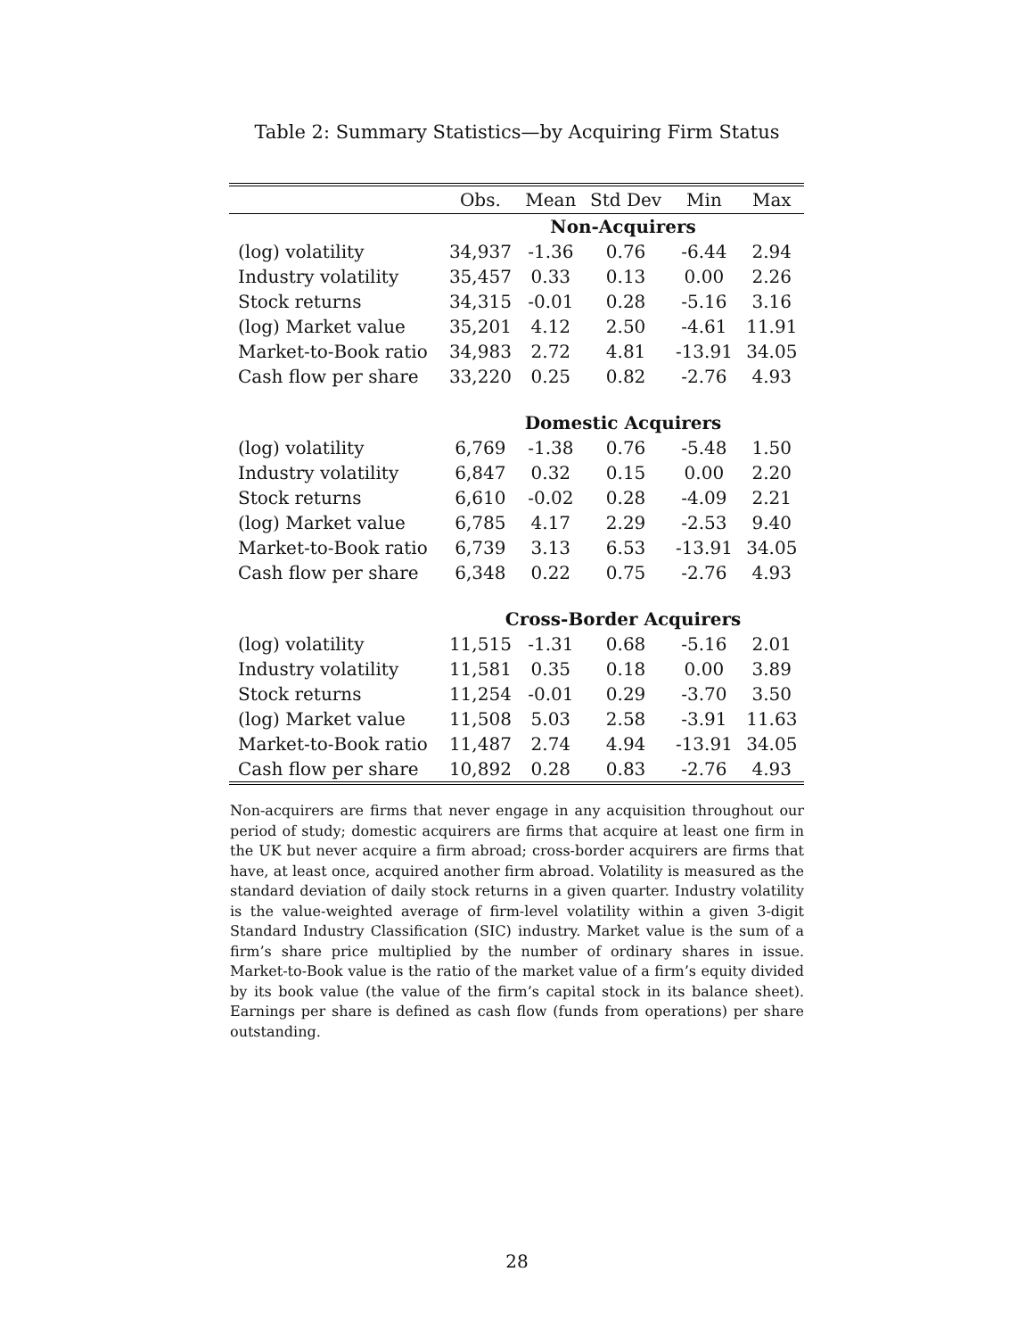Table 2: Summary Statistics—by Acquiring Firm Status
| | Obs. | Mean | Std Dev | Min | Max |
| --- | --- | --- | --- | --- | --- |
| | Non-Acquirers | | | | |
| (log) volatility | 34,937 | -1.36 | 0.76 | -6.44 | 2.94 |
| Industry volatility | 35,457 | 0.33 | 0.13 | 0.00 | 2.26 |
| Stock returns | 34,315 | -0.01 | 0.28 | -5.16 | 3.16 |
| (log) Market value | 35,201 | 4.12 | 2.50 | -4.61 | 11.91 |
| Market-to-Book ratio | 34,983 | 2.72 | 4.81 | -13.91 | 34.05 |
| Cash flow per share | 33,220 | 0.25 | 0.82 | -2.76 | 4.93 |
| | Domestic Acquirers | | | | |
| (log) volatility | 6,769 | -1.38 | 0.76 | -5.48 | 1.50 |
| Industry volatility | 6,847 | 0.32 | 0.15 | 0.00 | 2.20 |
| Stock returns | 6,610 | -0.02 | 0.28 | -4.09 | 2.21 |
| (log) Market value | 6,785 | 4.17 | 2.29 | -2.53 | 9.40 |
| Market-to-Book ratio | 6,739 | 3.13 | 6.53 | -13.91 | 34.05 |
| Cash flow per share | 6,348 | 0.22 | 0.75 | -2.76 | 4.93 |
| | Cross-Border Acquirers | | | | |
| (log) volatility | 11,515 | -1.31 | 0.68 | -5.16 | 2.01 |
| Industry volatility | 11,581 | 0.35 | 0.18 | 0.00 | 3.89 |
| Stock returns | 11,254 | -0.01 | 0.29 | -3.70 | 3.50 |
| (log) Market value | 11,508 | 5.03 | 2.58 | -3.91 | 11.63 |
| Market-to-Book ratio | 11,487 | 2.74 | 4.94 | -13.91 | 34.05 |
| Cash flow per share | 10,892 | 0.28 | 0.83 | -2.76 | 4.93 |
Non-acquirers are firms that never engage in any acquisition throughout our period of study; domestic acquirers are firms that acquire at least one firm in the UK but never acquire a firm abroad; cross-border acquirers are firms that have, at least once, acquired another firm abroad. Volatility is measured as the standard deviation of daily stock returns in a given quarter. Industry volatility is the value-weighted average of firm-level volatility within a given 3-digit Standard Industry Classification (SIC) industry. Market value is the sum of a firm’s share price multiplied by the number of ordinary shares in issue. Market-to-Book value is the ratio of the market value of a firm’s equity divided by its book value (the value of the firm’s capital stock in its balance sheet). Earnings per share is defined as cash flow (funds from operations) per share outstanding.
28